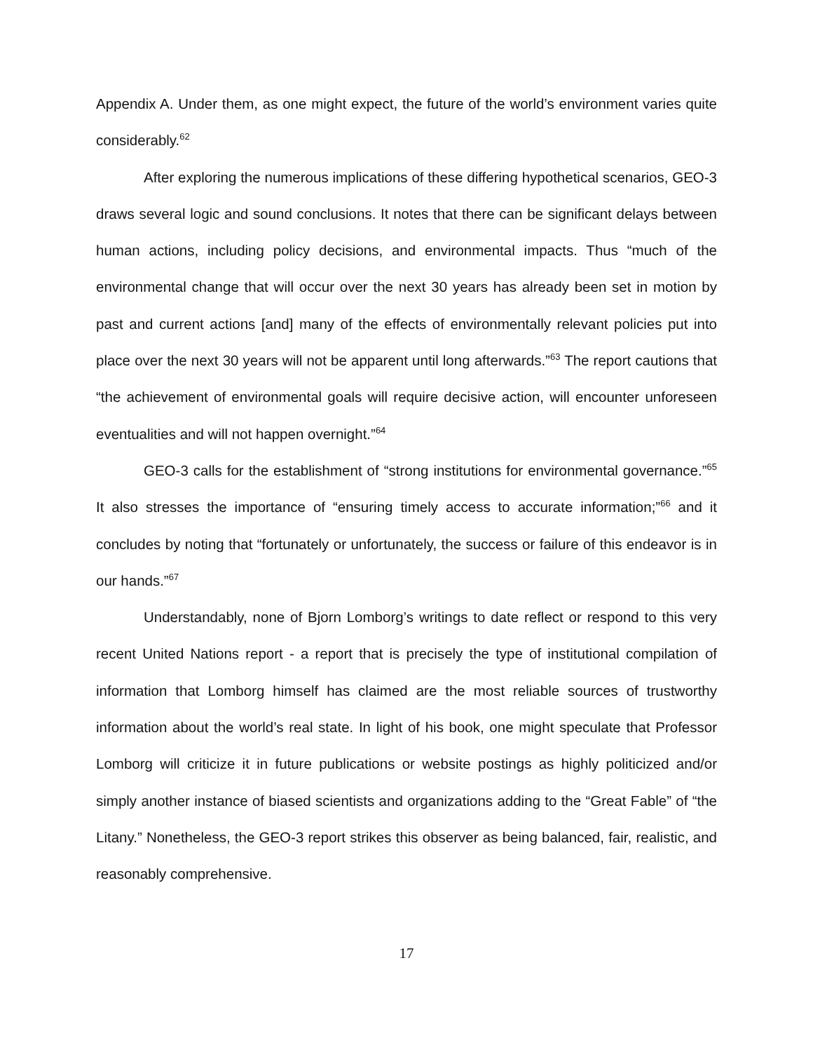Appendix A. Under them, as one might expect, the future of the world’s environment varies quite considerably.<sup>62</sup>
After exploring the numerous implications of these differing hypothetical scenarios, GEO-3 draws several logic and sound conclusions. It notes that there can be significant delays between human actions, including policy decisions, and environmental impacts. Thus “much of the environmental change that will occur over the next 30 years has already been set in motion by past and current actions [and] many of the effects of environmentally relevant policies put into place over the next 30 years will not be apparent until long afterwards.”<sup>63</sup> The report cautions that “the achievement of environmental goals will require decisive action, will encounter unforeseen eventualities and will not happen overnight.”<sup>64</sup>
GEO-3 calls for the establishment of “strong institutions for environmental governance.”<sup>65</sup> It also stresses the importance of “ensuring timely access to accurate information;”<sup>66</sup> and it concludes by noting that “fortunately or unfortunately, the success or failure of this endeavor is in our hands.”<sup>67</sup>
Understandably, none of Bjorn Lomborg’s writings to date reflect or respond to this very recent United Nations report - a report that is precisely the type of institutional compilation of information that Lomborg himself has claimed are the most reliable sources of trustworthy information about the world’s real state. In light of his book, one might speculate that Professor Lomborg will criticize it in future publications or website postings as highly politicized and/or simply another instance of biased scientists and organizations adding to the “Great Fable” of “the Litany.” Nonetheless, the GEO-3 report strikes this observer as being balanced, fair, realistic, and reasonably comprehensive.
17